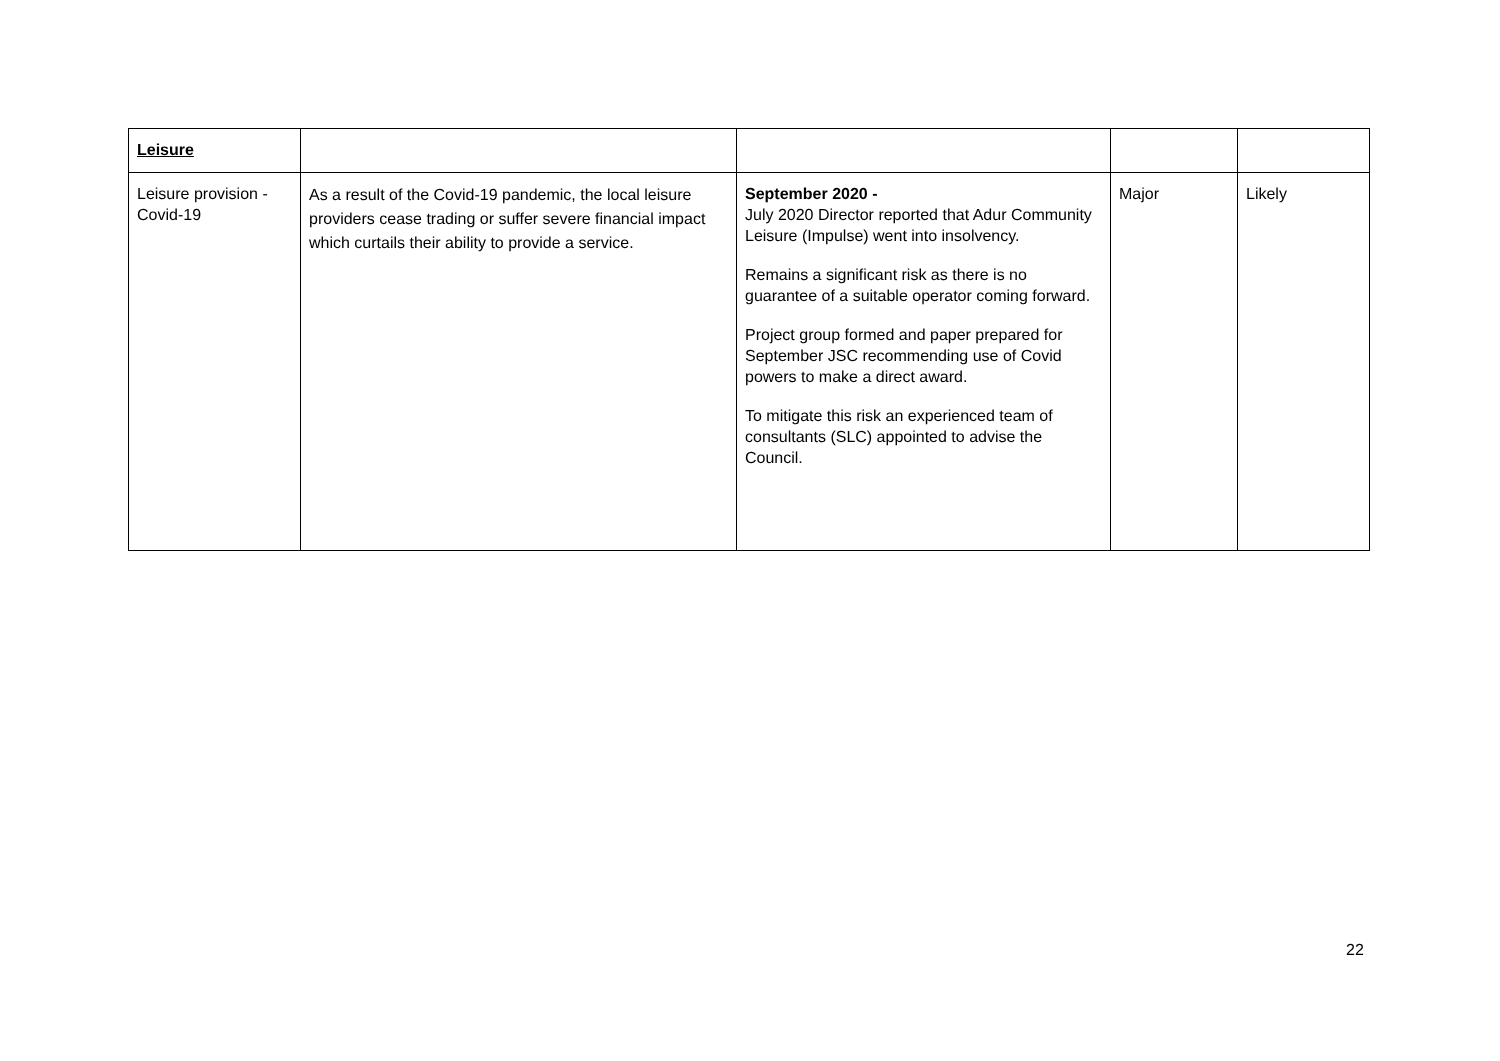| Leisure | | | | |
| Leisure provision - Covid-19 | As a result of the Covid-19 pandemic, the local leisure providers cease trading or suffer severe financial impact which curtails their ability to provide a service. | September 2020 - July 2020 Director reported that Adur Community Leisure (Impulse) went into insolvency. Remains a significant risk as there is no guarantee of a suitable operator coming forward. Project group formed and paper prepared for September JSC recommending use of Covid powers to make a direct award. To mitigate this risk an experienced team of consultants (SLC) appointed to advise the Council. | Major | Likely |
22